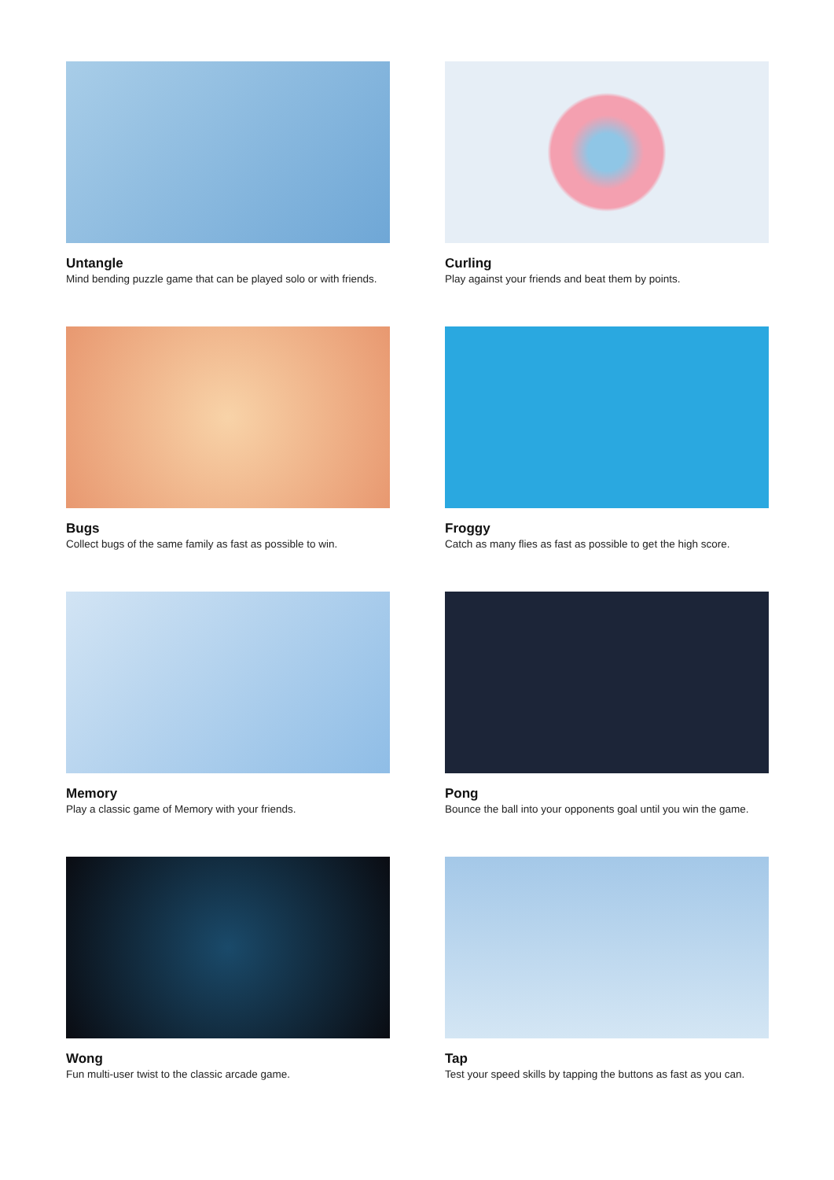Untangle
Mind bending puzzle game that can be played solo or with friends.
Curling
Play against your friends and beat them by points.
Bugs
Collect bugs of the same family as fast as possible to win.
Froggy
Catch as many flies as fast as possible to get the high score.
Memory
Play a classic game of Memory with your friends.
Pong
Bounce the ball into your opponents goal until you win the game.
Wong
Fun multi-user twist to the classic arcade game.
Tap
Test your speed skills by tapping the buttons as fast as you can.